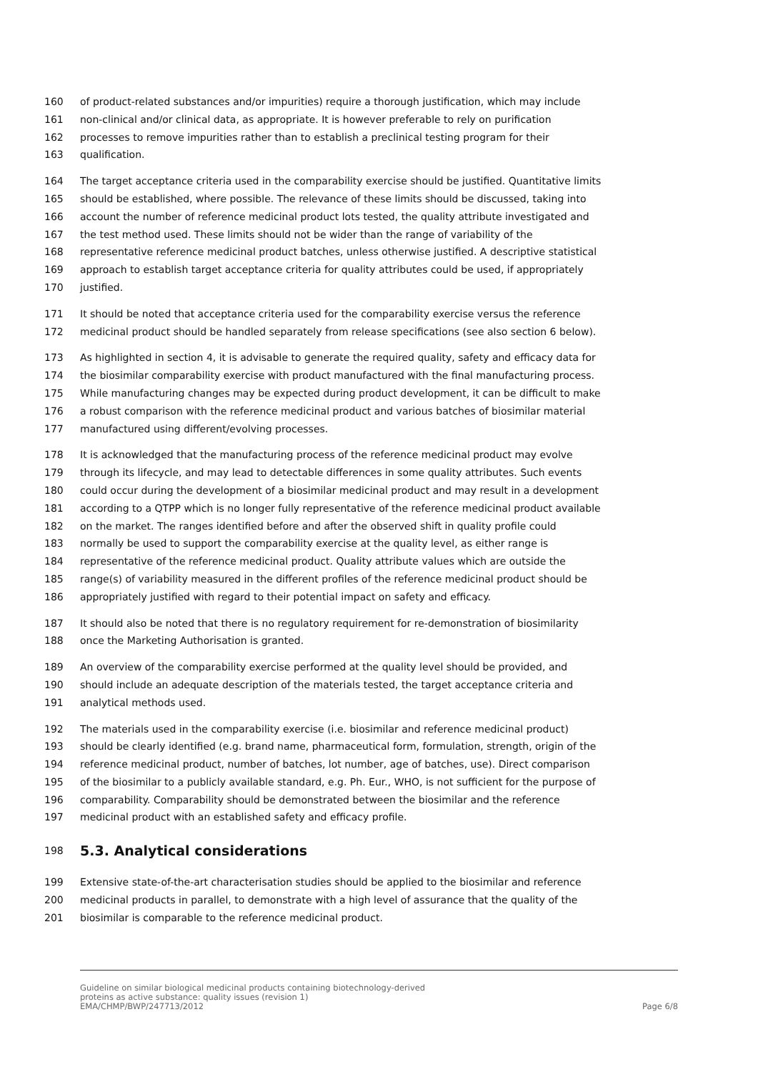160 of product-related substances and/or impurities) require a thorough justification, which may include
161 non-clinical and/or clinical data, as appropriate. It is however preferable to rely on purification
162 processes to remove impurities rather than to establish a preclinical testing program for their
163 qualification.
164 The target acceptance criteria used in the comparability exercise should be justified. Quantitative limits
165 should be established, where possible. The relevance of these limits should be discussed, taking into
166 account the number of reference medicinal product lots tested, the quality attribute investigated and
167 the test method used. These limits should not be wider than the range of variability of the
168 representative reference medicinal product batches, unless otherwise justified. A descriptive statistical
169 approach to establish target acceptance criteria for quality attributes could be used, if appropriately
170 justified.
171 It should be noted that acceptance criteria used for the comparability exercise versus the reference
172 medicinal product should be handled separately from release specifications (see also section 6 below).
173 As highlighted in section 4, it is advisable to generate the required quality, safety and efficacy data for
174 the biosimilar comparability exercise with product manufactured with the final manufacturing process.
175 While manufacturing changes may be expected during product development, it can be difficult to make
176 a robust comparison with the reference medicinal product and various batches of biosimilar material
177 manufactured using different/evolving processes.
178 It is acknowledged that the manufacturing process of the reference medicinal product may evolve
179 through its lifecycle, and may lead to detectable differences in some quality attributes. Such events
180 could occur during the development of a biosimilar medicinal product and may result in a development
181 according to a QTPP which is no longer fully representative of the reference medicinal product available
182 on the market. The ranges identified before and after the observed shift in quality profile could
183 normally be used to support the comparability exercise at the quality level, as either range is
184 representative of the reference medicinal product. Quality attribute values which are outside the
185 range(s) of variability measured in the different profiles of the reference medicinal product should be
186 appropriately justified with regard to their potential impact on safety and efficacy.
187 It should also be noted that there is no regulatory requirement for re-demonstration of biosimilarity
188 once the Marketing Authorisation is granted.
189 An overview of the comparability exercise performed at the quality level should be provided, and
190 should include an adequate description of the materials tested, the target acceptance criteria and
191 analytical methods used.
192 The materials used in the comparability exercise (i.e. biosimilar and reference medicinal product)
193 should be clearly identified (e.g. brand name, pharmaceutical form, formulation, strength, origin of the
194 reference medicinal product, number of batches, lot number, age of batches, use). Direct comparison
195 of the biosimilar to a publicly available standard, e.g. Ph. Eur., WHO, is not sufficient for the purpose of
196 comparability. Comparability should be demonstrated between the biosimilar and the reference
197 medicinal product with an established safety and efficacy profile.
198 5.3. Analytical considerations
199 Extensive state-of-the-art characterisation studies should be applied to the biosimilar and reference
200 medicinal products in parallel, to demonstrate with a high level of assurance that the quality of the
201 biosimilar is comparable to the reference medicinal product.
Guideline on similar biological medicinal products containing biotechnology-derived
proteins as active substance: quality issues (revision 1)
EMA/CHMP/BWP/247713/2012 Page 6/8